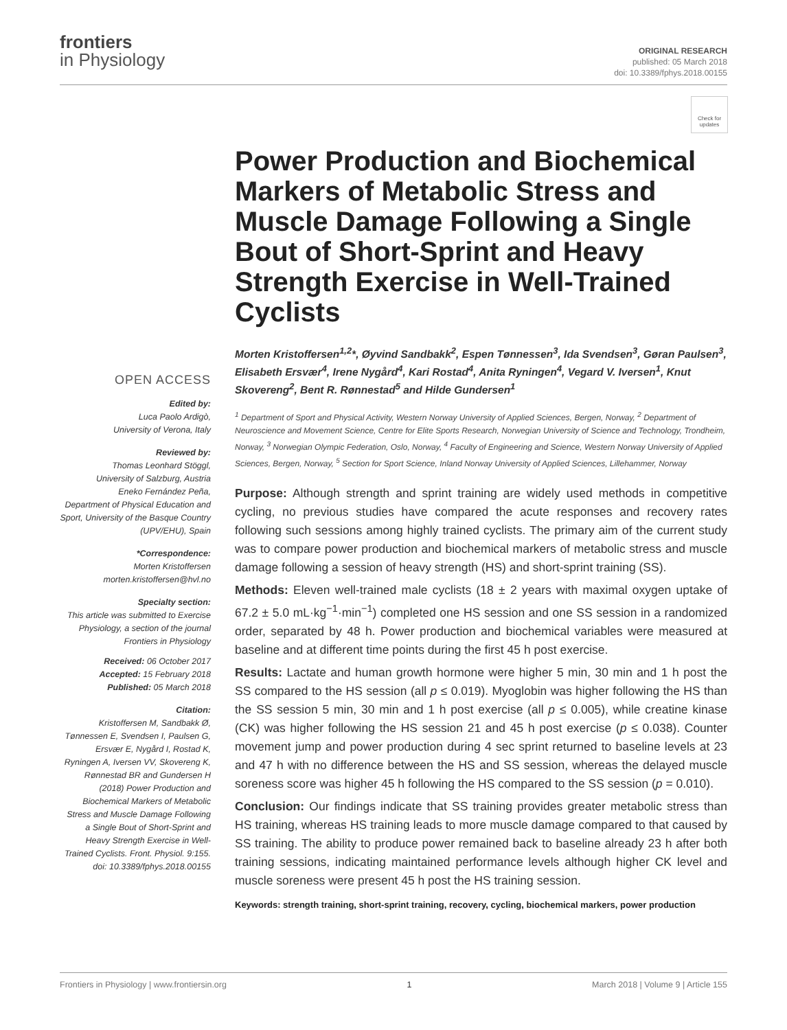frontiers
in Physiology
ORIGINAL RESEARCH
published: 05 March 2018
doi: 10.3389/fphys.2018.00155
Check for updates
OPEN ACCESS
Edited by:
Luca Paolo Ardigò,
University of Verona, Italy
Reviewed by:
Thomas Leonhard Stöggl,
University of Salzburg, Austria
Eneko Fernández Peña,
Department of Physical Education and Sport, University of the Basque Country (UPV/EHU), Spain
*Correspondence:
Morten Kristoffersen
morten.kristoffersen@hvl.no
Specialty section:
This article was submitted to Exercise Physiology, a section of the journal Frontiers in Physiology
Received: 06 October 2017
Accepted: 15 February 2018
Published: 05 March 2018
Citation:
Kristoffersen M, Sandbakk Ø, Tønnessen E, Svendsen I, Paulsen G, Ersvær E, Nygård I, Rostad K, Ryningen A, Iversen VV, Skovereng K, Rønnestad BR and Gundersen H (2018) Power Production and Biochemical Markers of Metabolic Stress and Muscle Damage Following a Single Bout of Short-Sprint and Heavy Strength Exercise in Well-Trained Cyclists. Front. Physiol. 9:155. doi: 10.3389/fphys.2018.00155
Power Production and Biochemical Markers of Metabolic Stress and Muscle Damage Following a Single Bout of Short-Sprint and Heavy Strength Exercise in Well-Trained Cyclists
Morten Kristoffersen<sup>1,2</sup>*, Øyvind Sandbakk<sup>2</sup>, Espen Tønnessen<sup>3</sup>, Ida Svendsen<sup>3</sup>, Gøran Paulsen<sup>3</sup>, Elisabeth Ersvær<sup>4</sup>, Irene Nygård<sup>4</sup>, Kari Rostad<sup>4</sup>, Anita Ryningen<sup>4</sup>, Vegard V. Iversen<sup>1</sup>, Knut Skovereng<sup>2</sup>, Bent R. Rønnestad<sup>5</sup> and Hilde Gundersen<sup>1</sup>
<sup>1</sup> Department of Sport and Physical Activity, Western Norway University of Applied Sciences, Bergen, Norway, <sup>2</sup> Department of Neuroscience and Movement Science, Centre for Elite Sports Research, Norwegian University of Science and Technology, Trondheim, Norway, <sup>3</sup> Norwegian Olympic Federation, Oslo, Norway, <sup>4</sup> Faculty of Engineering and Science, Western Norway University of Applied Sciences, Bergen, Norway, <sup>5</sup> Section for Sport Science, Inland Norway University of Applied Sciences, Lillehammer, Norway
Purpose: Although strength and sprint training are widely used methods in competitive cycling, no previous studies have compared the acute responses and recovery rates following such sessions among highly trained cyclists. The primary aim of the current study was to compare power production and biochemical markers of metabolic stress and muscle damage following a session of heavy strength (HS) and short-sprint training (SS).
Methods: Eleven well-trained male cyclists (18 ± 2 years with maximal oxygen uptake of 67.2 ± 5.0 mL·kg<sup>−1</sup>·min<sup>−1</sup>) completed one HS session and one SS session in a randomized order, separated by 48 h. Power production and biochemical variables were measured at baseline and at different time points during the first 45 h post exercise.
Results: Lactate and human growth hormone were higher 5 min, 30 min and 1 h post the SS compared to the HS session (all p ≤ 0.019). Myoglobin was higher following the HS than the SS session 5 min, 30 min and 1 h post exercise (all p ≤ 0.005), while creatine kinase (CK) was higher following the HS session 21 and 45 h post exercise (p ≤ 0.038). Counter movement jump and power production during 4 sec sprint returned to baseline levels at 23 and 47 h with no difference between the HS and SS session, whereas the delayed muscle soreness score was higher 45 h following the HS compared to the SS session (p = 0.010).
Conclusion: Our findings indicate that SS training provides greater metabolic stress than HS training, whereas HS training leads to more muscle damage compared to that caused by SS training. The ability to produce power remained back to baseline already 23 h after both training sessions, indicating maintained performance levels although higher CK level and muscle soreness were present 45 h post the HS training session.
Keywords: strength training, short-sprint training, recovery, cycling, biochemical markers, power production
Frontiers in Physiology | www.frontiersin.org 1 March 2018 | Volume 9 | Article 155